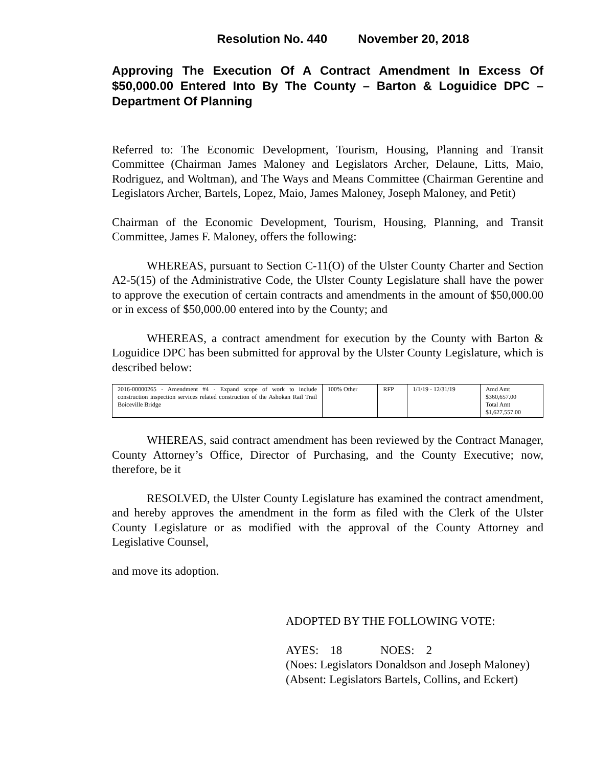Resolution No. 440 November 20, 2018
Approving The Execution Of A Contract Amendment In Excess Of $50,000.00 Entered Into By The County – Barton & Loguidice DPC – Department Of Planning
Referred to: The Economic Development, Tourism, Housing, Planning and Transit Committee (Chairman James Maloney and Legislators Archer, Delaune, Litts, Maio, Rodriguez, and Woltman), and The Ways and Means Committee (Chairman Gerentine and Legislators Archer, Bartels, Lopez, Maio, James Maloney, Joseph Maloney, and Petit)
Chairman of the Economic Development, Tourism, Housing, Planning, and Transit Committee, James F. Maloney, offers the following:
WHEREAS, pursuant to Section C-11(O) of the Ulster County Charter and Section A2-5(15) of the Administrative Code, the Ulster County Legislature shall have the power to approve the execution of certain contracts and amendments in the amount of $50,000.00 or in excess of $50,000.00 entered into by the County; and
WHEREAS, a contract amendment for execution by the County with Barton & Loguidice DPC has been submitted for approval by the Ulster County Legislature, which is described below:
| 2016-00000265 - Amendment #4 - Expand scope of work to include construction inspection services related construction of the Ashokan Rail Trail Boiceville Bridge | 100% Other | RFP | 1/1/19 - 12/31/19 | Amd Amt $360,657.00 Total Amt $1,627,557.00 |
WHEREAS, said contract amendment has been reviewed by the Contract Manager, County Attorney’s Office, Director of Purchasing, and the County Executive; now, therefore, be it
RESOLVED, the Ulster County Legislature has examined the contract amendment, and hereby approves the amendment in the form as filed with the Clerk of the Ulster County Legislature or as modified with the approval of the County Attorney and Legislative Counsel,
and move its adoption.
ADOPTED BY THE FOLLOWING VOTE:
AYES: 18 NOES: 2
(Noes: Legislators Donaldson and Joseph Maloney)
(Absent: Legislators Bartels, Collins, and Eckert)